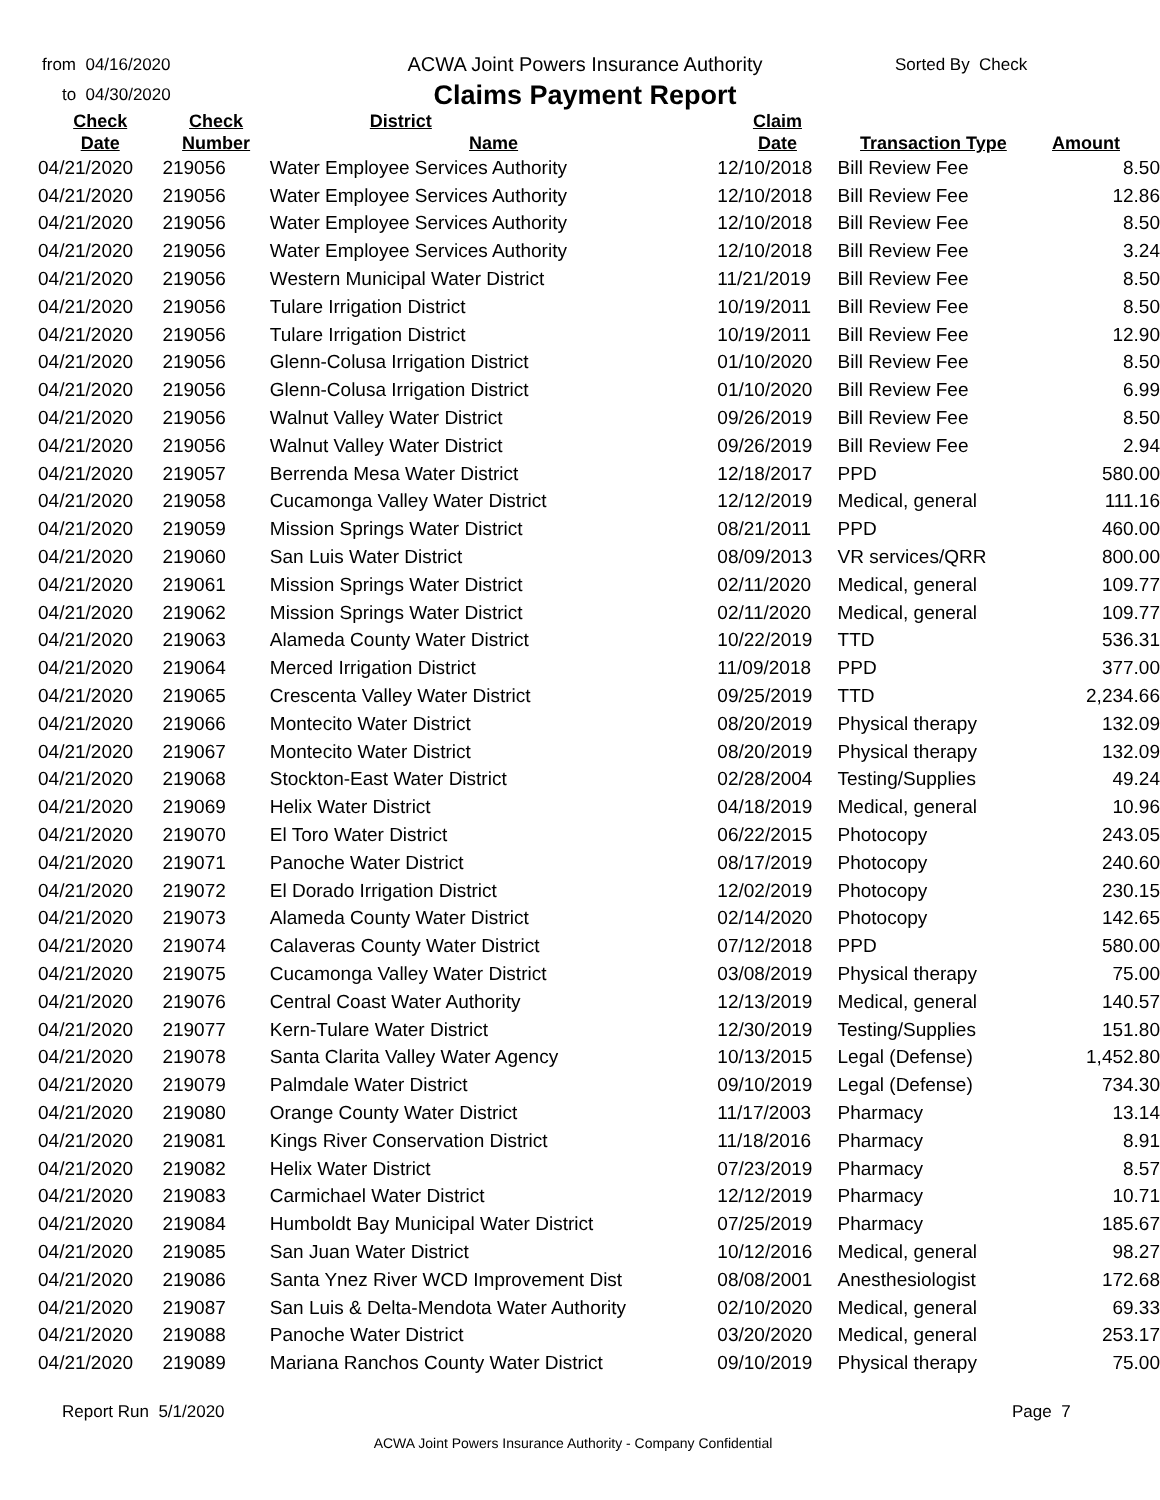from 04/16/2020
to 04/30/2020
ACWA Joint Powers Insurance Authority
Claims Payment Report
Sorted By Check
| Check | Check | District | Claim | | |
| --- | --- | --- | --- | --- | --- |
| Date | Number | Name | Date | Transaction Type | Amount |
| 04/21/2020 | 219056 | Water Employee Services Authority | 12/10/2018 | Bill Review Fee | 8.50 |
| 04/21/2020 | 219056 | Water Employee Services Authority | 12/10/2018 | Bill Review Fee | 12.86 |
| 04/21/2020 | 219056 | Water Employee Services Authority | 12/10/2018 | Bill Review Fee | 8.50 |
| 04/21/2020 | 219056 | Water Employee Services Authority | 12/10/2018 | Bill Review Fee | 3.24 |
| 04/21/2020 | 219056 | Western Municipal Water District | 11/21/2019 | Bill Review Fee | 8.50 |
| 04/21/2020 | 219056 | Tulare Irrigation District | 10/19/2011 | Bill Review Fee | 8.50 |
| 04/21/2020 | 219056 | Tulare Irrigation District | 10/19/2011 | Bill Review Fee | 12.90 |
| 04/21/2020 | 219056 | Glenn-Colusa Irrigation District | 01/10/2020 | Bill Review Fee | 8.50 |
| 04/21/2020 | 219056 | Glenn-Colusa Irrigation District | 01/10/2020 | Bill Review Fee | 6.99 |
| 04/21/2020 | 219056 | Walnut Valley Water District | 09/26/2019 | Bill Review Fee | 8.50 |
| 04/21/2020 | 219056 | Walnut Valley Water District | 09/26/2019 | Bill Review Fee | 2.94 |
| 04/21/2020 | 219057 | Berrenda Mesa Water District | 12/18/2017 | PPD | 580.00 |
| 04/21/2020 | 219058 | Cucamonga Valley Water District | 12/12/2019 | Medical, general | 111.16 |
| 04/21/2020 | 219059 | Mission Springs Water District | 08/21/2011 | PPD | 460.00 |
| 04/21/2020 | 219060 | San Luis Water District | 08/09/2013 | VR services/QRR | 800.00 |
| 04/21/2020 | 219061 | Mission Springs Water District | 02/11/2020 | Medical, general | 109.77 |
| 04/21/2020 | 219062 | Mission Springs Water District | 02/11/2020 | Medical, general | 109.77 |
| 04/21/2020 | 219063 | Alameda County Water District | 10/22/2019 | TTD | 536.31 |
| 04/21/2020 | 219064 | Merced Irrigation District | 11/09/2018 | PPD | 377.00 |
| 04/21/2020 | 219065 | Crescenta Valley Water District | 09/25/2019 | TTD | 2,234.66 |
| 04/21/2020 | 219066 | Montecito Water District | 08/20/2019 | Physical therapy | 132.09 |
| 04/21/2020 | 219067 | Montecito Water District | 08/20/2019 | Physical therapy | 132.09 |
| 04/21/2020 | 219068 | Stockton-East Water District | 02/28/2004 | Testing/Supplies | 49.24 |
| 04/21/2020 | 219069 | Helix Water District | 04/18/2019 | Medical, general | 10.96 |
| 04/21/2020 | 219070 | El Toro Water District | 06/22/2015 | Photocopy | 243.05 |
| 04/21/2020 | 219071 | Panoche Water District | 08/17/2019 | Photocopy | 240.60 |
| 04/21/2020 | 219072 | El Dorado Irrigation District | 12/02/2019 | Photocopy | 230.15 |
| 04/21/2020 | 219073 | Alameda County Water District | 02/14/2020 | Photocopy | 142.65 |
| 04/21/2020 | 219074 | Calaveras County Water District | 07/12/2018 | PPD | 580.00 |
| 04/21/2020 | 219075 | Cucamonga Valley Water District | 03/08/2019 | Physical therapy | 75.00 |
| 04/21/2020 | 219076 | Central Coast Water Authority | 12/13/2019 | Medical, general | 140.57 |
| 04/21/2020 | 219077 | Kern-Tulare Water District | 12/30/2019 | Testing/Supplies | 151.80 |
| 04/21/2020 | 219078 | Santa Clarita Valley Water Agency | 10/13/2015 | Legal (Defense) | 1,452.80 |
| 04/21/2020 | 219079 | Palmdale Water District | 09/10/2019 | Legal (Defense) | 734.30 |
| 04/21/2020 | 219080 | Orange County Water District | 11/17/2003 | Pharmacy | 13.14 |
| 04/21/2020 | 219081 | Kings River Conservation District | 11/18/2016 | Pharmacy | 8.91 |
| 04/21/2020 | 219082 | Helix Water District | 07/23/2019 | Pharmacy | 8.57 |
| 04/21/2020 | 219083 | Carmichael Water District | 12/12/2019 | Pharmacy | 10.71 |
| 04/21/2020 | 219084 | Humboldt Bay Municipal Water District | 07/25/2019 | Pharmacy | 185.67 |
| 04/21/2020 | 219085 | San Juan Water District | 10/12/2016 | Medical, general | 98.27 |
| 04/21/2020 | 219086 | Santa Ynez River WCD Improvement Dist | 08/08/2001 | Anesthesiologist | 172.68 |
| 04/21/2020 | 219087 | San Luis & Delta-Mendota Water Authority | 02/10/2020 | Medical, general | 69.33 |
| 04/21/2020 | 219088 | Panoche Water District | 03/20/2020 | Medical, general | 253.17 |
| 04/21/2020 | 219089 | Mariana Ranchos County Water District | 09/10/2019 | Physical therapy | 75.00 |
Report Run 5/1/2020 Page 7
ACWA Joint Powers Insurance Authority - Company Confidential